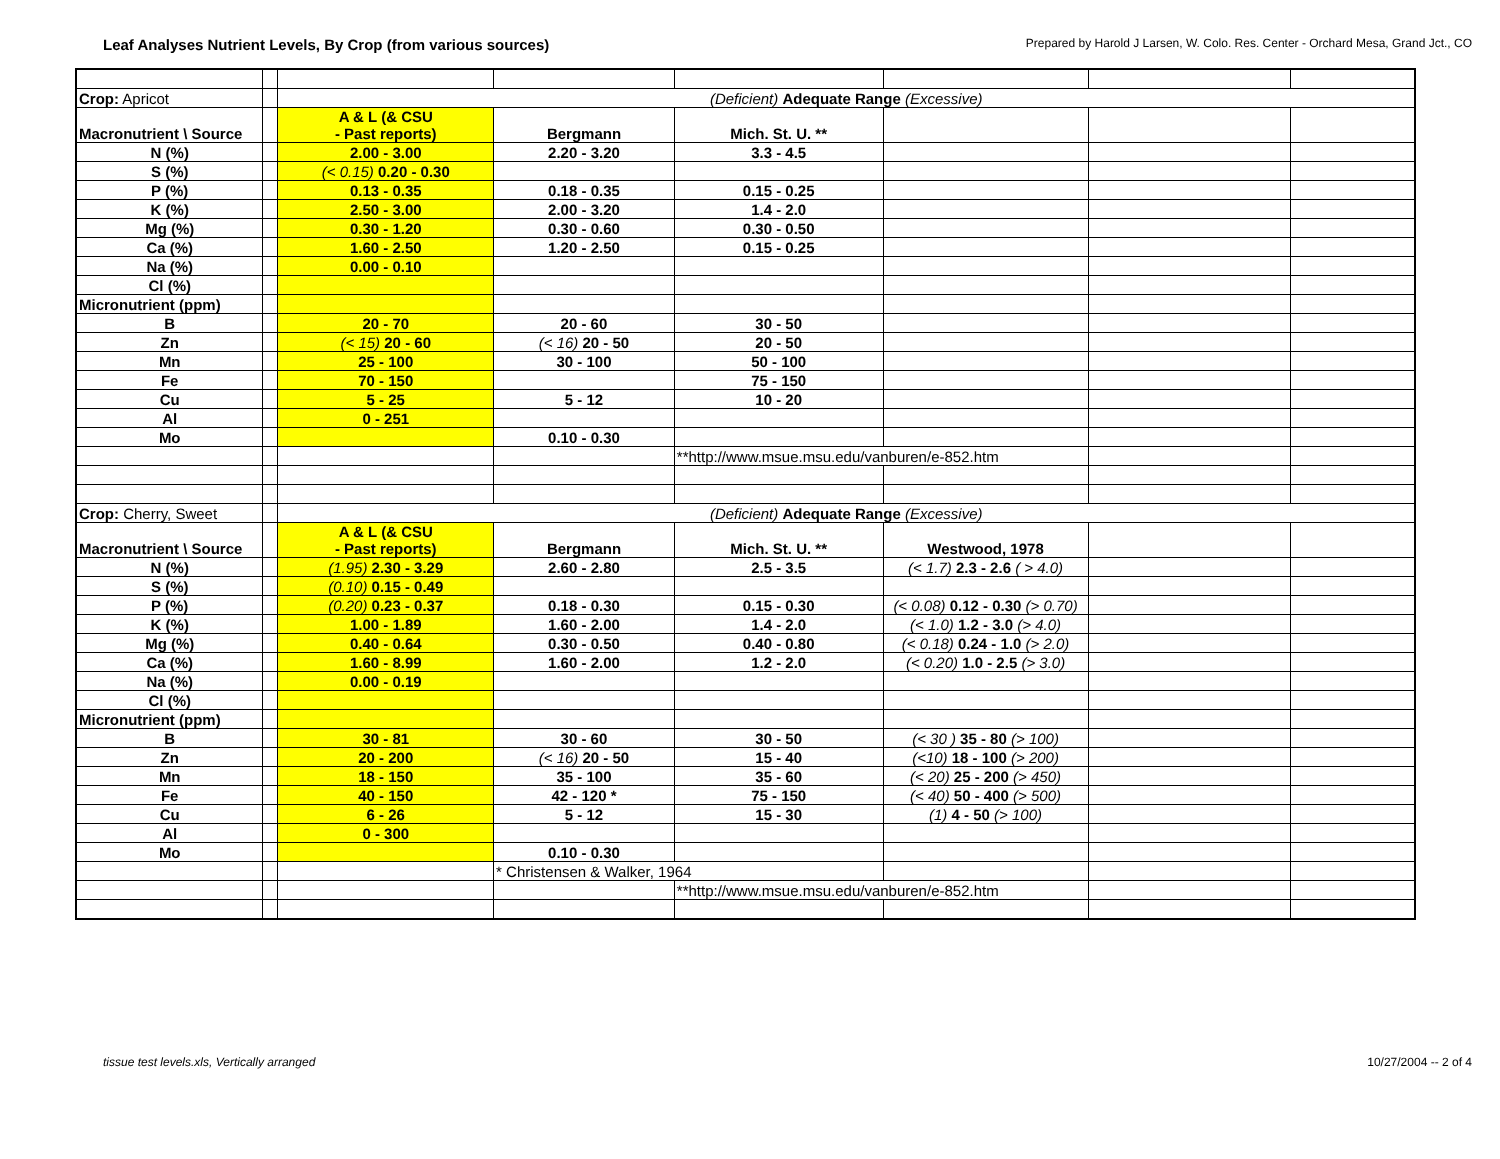Leaf Analyses Nutrient Levels, By Crop (from various sources)
Prepared by Harold J Larsen, W. Colo. Res. Center - Orchard Mesa, Grand Jct., CO
| Crop: Apricot | | (Deficient) Adequate Range (Excessive) | | | | | |
| Macronutrient \ Source | | A & L (& CSU - Past reports) | Bergmann | Mich. St. U. ** | | | |
| N (%) | | 2.00 - 3.00 | 2.20 - 3.20 | 3.3 - 4.5 | | | |
| S (%) | | (< 0.15) 0.20 - 0.30 | | | | | |
| P (%) | | 0.13 - 0.35 | 0.18 - 0.35 | 0.15 - 0.25 | | | |
| K (%) | | 2.50 - 3.00 | 2.00 - 3.20 | 1.4 - 2.0 | | | |
| Mg (%) | | 0.30 - 1.20 | 0.30 - 0.60 | 0.30 - 0.50 | | | |
| Ca (%) | | 1.60 - 2.50 | 1.20 - 2.50 | 0.15 - 0.25 | | | |
| Na (%) | | 0.00 - 0.10 | | | | | |
| Cl (%) | | | | | | | |
| Micronutrient (ppm) | | | | | | | |
| B | | 20 - 70 | 20 - 60 | 30 - 50 | | | |
| Zn | | (< 15) 20 - 60 | (< 16) 20 - 50 | 20 - 50 | | | |
| Mn | | 25 - 100 | 30 - 100 | 50 - 100 | | | |
| Fe | | 70 - 150 | | 75 - 150 | | | |
| Cu | | 5 - 25 | 5 - 12 | 10 - 20 | | | |
| Al | | 0 - 251 | | | | | |
| Mo | | | 0.10 - 0.30 | | | | |
| | | | | **http://www.msue.msu.edu/vanburen/e-852.htm | | | |
| Crop: Cherry, Sweet | | (Deficient) Adequate Range (Excessive) | | | | | |
| Macronutrient \ Source | | A & L (& CSU - Past reports) | Bergmann | Mich. St. U. ** | Westwood, 1978 | | |
| N (%) | | (1.95) 2.30 - 3.29 | 2.60 - 2.80 | 2.5 - 3.5 | (< 1.7) 2.3 - 2.6 ( > 4.0) | | |
| S (%) | | (0.10) 0.15 - 0.49 | | | | | |
| P (%) | | (0.20) 0.23 - 0.37 | 0.18 - 0.30 | 0.15 - 0.30 | (< 0.08) 0.12 - 0.30 (> 0.70) | | |
| K (%) | | 1.00 - 1.89 | 1.60 - 2.00 | 1.4 - 2.0 | (< 1.0) 1.2 - 3.0 (> 4.0) | | |
| Mg (%) | | 0.40 - 0.64 | 0.30 - 0.50 | 0.40 - 0.80 | (< 0.18) 0.24 - 1.0 (> 2.0) | | |
| Ca (%) | | 1.60 - 8.99 | 1.60 - 2.00 | 1.2 - 2.0 | (< 0.20) 1.0 - 2.5 (> 3.0) | | |
| Na (%) | | 0.00 - 0.19 | | | | | |
| Cl (%) | | | | | | | |
| Micronutrient (ppm) | | | | | | | |
| B | | 30 - 81 | 30 - 60 | 30 - 50 | (< 30 ) 35 - 80 (> 100) | | |
| Zn | | 20 - 200 | (< 16) 20 - 50 | 15 - 40 | (<10) 18 - 100 (> 200) | | |
| Mn | | 18 - 150 | 35 - 100 | 35 - 60 | (< 20) 25 - 200 (> 450) | | |
| Fe | | 40 - 150 | 42 - 120 * | 75 - 150 | (< 40) 50 - 400 (> 500) | | |
| Cu | | 6 - 26 | 5 - 12 | 15 - 30 | (1) 4 - 50 (> 100) | | |
| Al | | 0 - 300 | | | | | |
| Mo | | | 0.10 - 0.30 | | | | |
| | | | * Christensen & Walker, 1964 | | | | |
| | | | | **http://www.msue.msu.edu/vanburen/e-852.htm | | | |
tissue test levels.xls, Vertically arranged
10/27/2004 -- 2 of 4